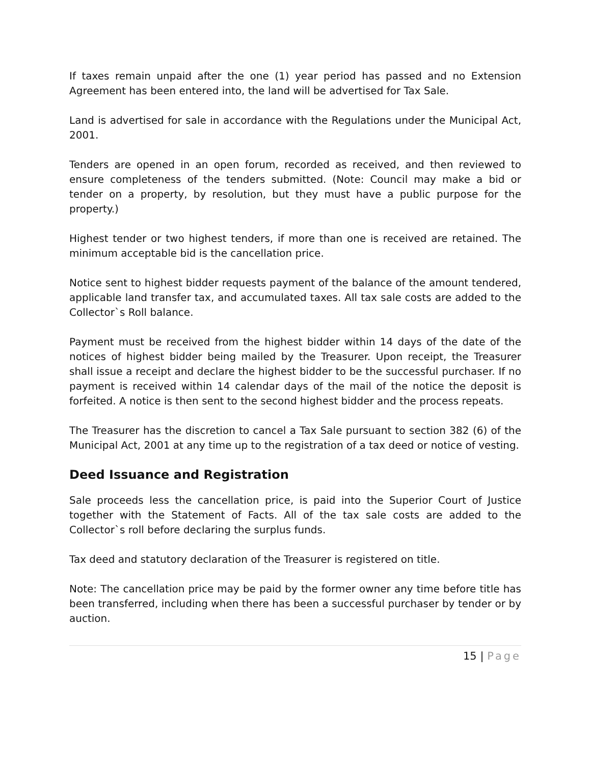If taxes remain unpaid after the one (1) year period has passed and no Extension Agreement has been entered into, the land will be advertised for Tax Sale.
Land is advertised for sale in accordance with the Regulations under the Municipal Act, 2001.
Tenders are opened in an open forum, recorded as received, and then reviewed to ensure completeness of the tenders submitted. (Note: Council may make a bid or tender on a property, by resolution, but they must have a public purpose for the property.)
Highest tender or two highest tenders, if more than one is received are retained. The minimum acceptable bid is the cancellation price.
Notice sent to highest bidder requests payment of the balance of the amount tendered, applicable land transfer tax, and accumulated taxes. All tax sale costs are added to the Collector`s Roll balance.
Payment must be received from the highest bidder within 14 days of the date of the notices of highest bidder being mailed by the Treasurer. Upon receipt, the Treasurer shall issue a receipt and declare the highest bidder to be the successful purchaser. If no payment is received within 14 calendar days of the mail of the notice the deposit is forfeited. A notice is then sent to the second highest bidder and the process repeats.
The Treasurer has the discretion to cancel a Tax Sale pursuant to section 382 (6) of the Municipal Act, 2001 at any time up to the registration of a tax deed or notice of vesting.
Deed Issuance and Registration
Sale proceeds less the cancellation price, is paid into the Superior Court of Justice together with the Statement of Facts. All of the tax sale costs are added to the Collector`s roll before declaring the surplus funds.
Tax deed and statutory declaration of the Treasurer is registered on title.
Note: The cancellation price may be paid by the former owner any time before title has been transferred, including when there has been a successful purchaser by tender or by auction.
15 | Page